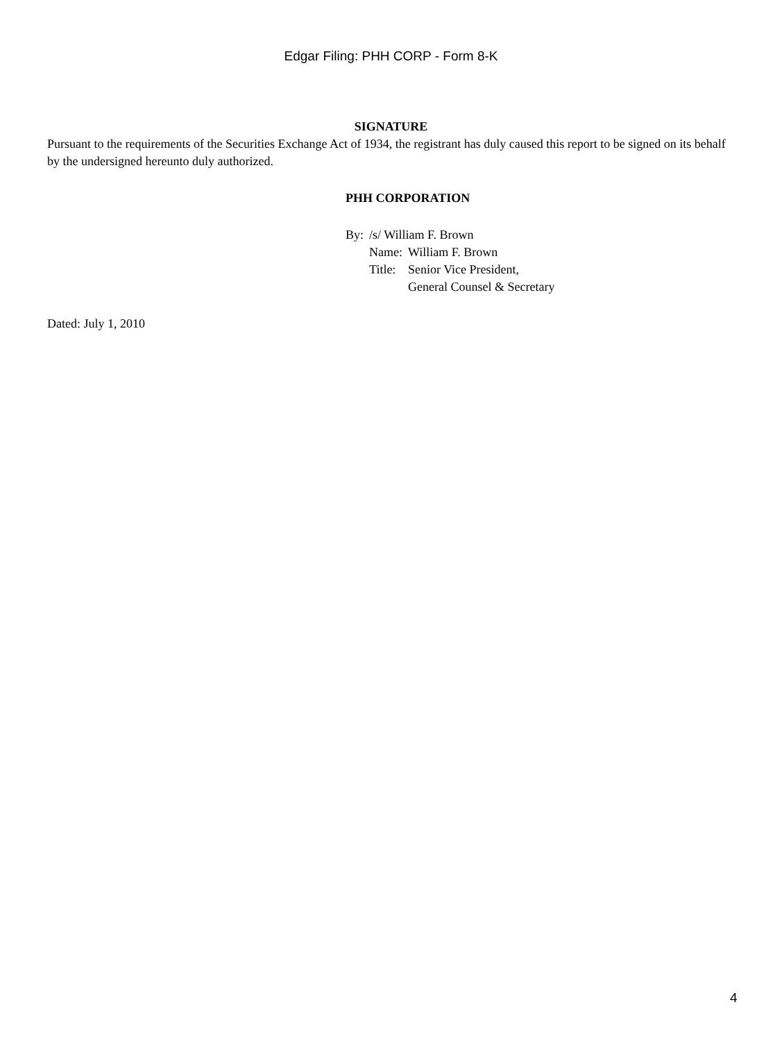Edgar Filing: PHH CORP - Form 8-K
SIGNATURE
Pursuant to the requirements of the Securities Exchange Act of 1934, the registrant has duly caused this report to be signed on its behalf by the undersigned hereunto duly authorized.
PHH CORPORATION
| By: | /s/ William F. Brown | |
| | Name: | William F. Brown |
| | Title: | Senior Vice President, General Counsel & Secretary |
Dated: July 1, 2010
4